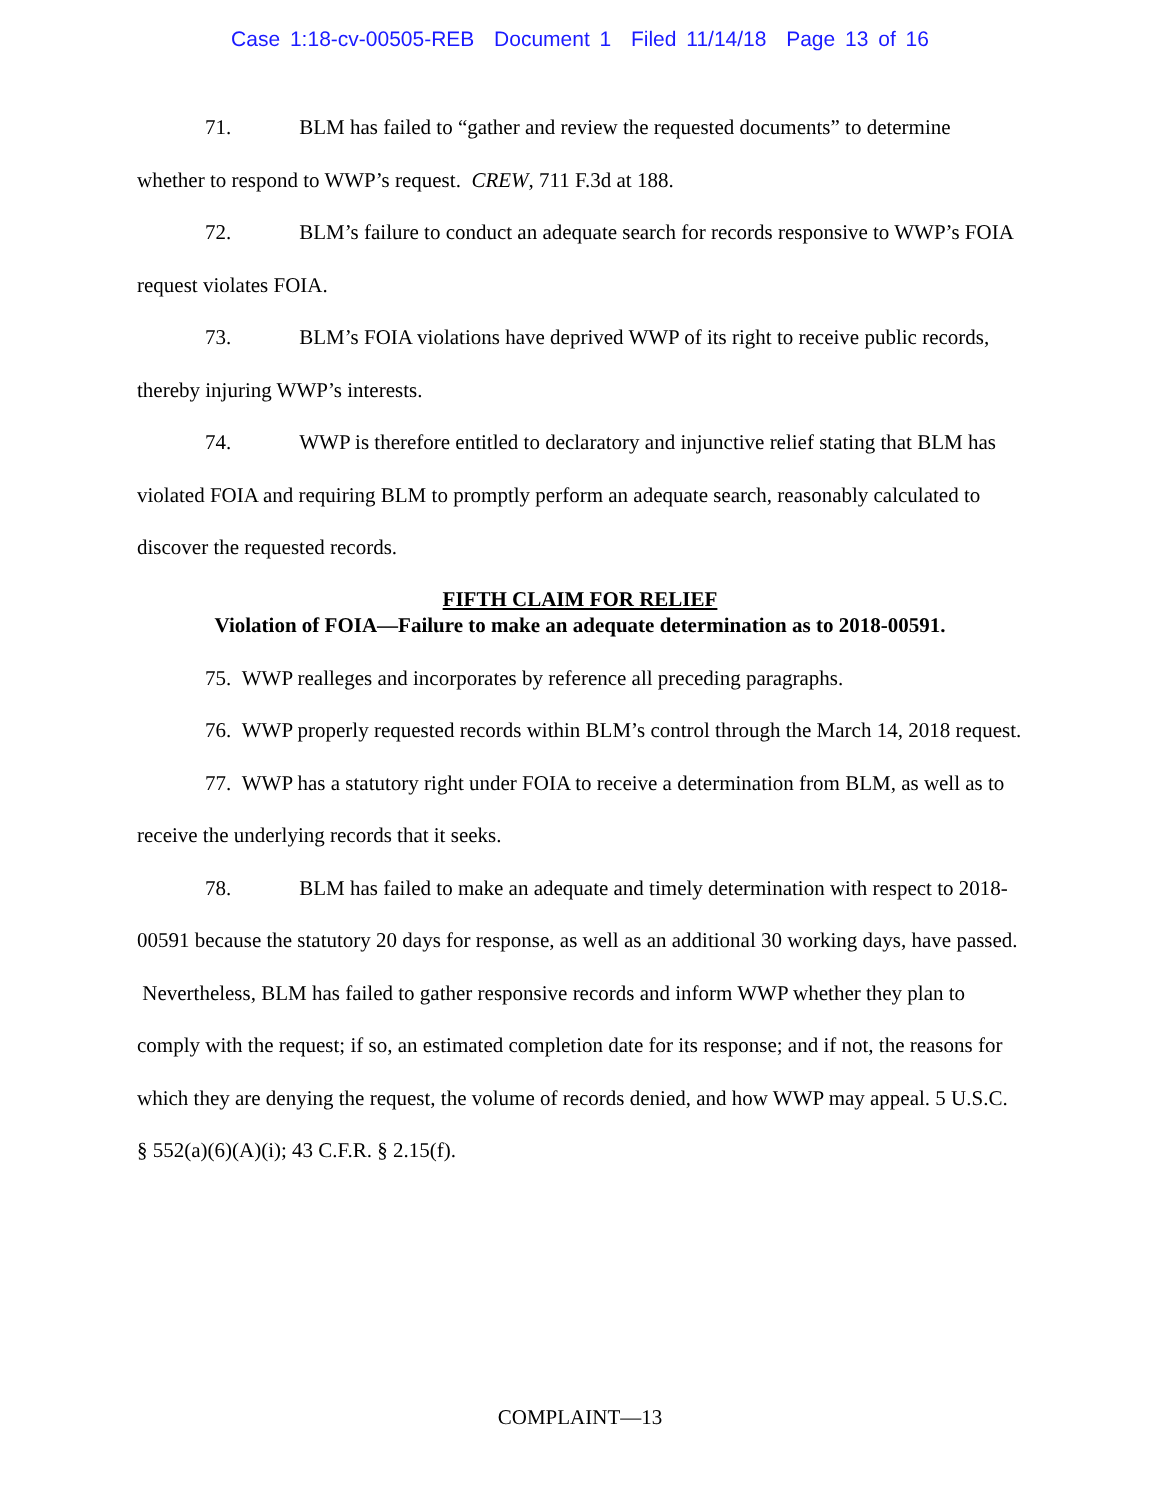Case 1:18-cv-00505-REB Document 1 Filed 11/14/18 Page 13 of 16
71. BLM has failed to “gather and review the requested documents” to determine whether to respond to WWP’s request. CREW, 711 F.3d at 188.
72. BLM’s failure to conduct an adequate search for records responsive to WWP’s FOIA request violates FOIA.
73. BLM’s FOIA violations have deprived WWP of its right to receive public records, thereby injuring WWP’s interests.
74. WWP is therefore entitled to declaratory and injunctive relief stating that BLM has violated FOIA and requiring BLM to promptly perform an adequate search, reasonably calculated to discover the requested records.
FIFTH CLAIM FOR RELIEF
Violation of FOIA—Failure to make an adequate determination as to 2018-00591.
75. WWP realleges and incorporates by reference all preceding paragraphs.
76. WWP properly requested records within BLM’s control through the March 14, 2018 request.
77. WWP has a statutory right under FOIA to receive a determination from BLM, as well as to receive the underlying records that it seeks.
78. BLM has failed to make an adequate and timely determination with respect to 2018-00591 because the statutory 20 days for response, as well as an additional 30 working days, have passed. Nevertheless, BLM has failed to gather responsive records and inform WWP whether they plan to comply with the request; if so, an estimated completion date for its response; and if not, the reasons for which they are denying the request, the volume of records denied, and how WWP may appeal. 5 U.S.C. § 552(a)(6)(A)(i); 43 C.F.R. § 2.15(f).
COMPLAINT—13